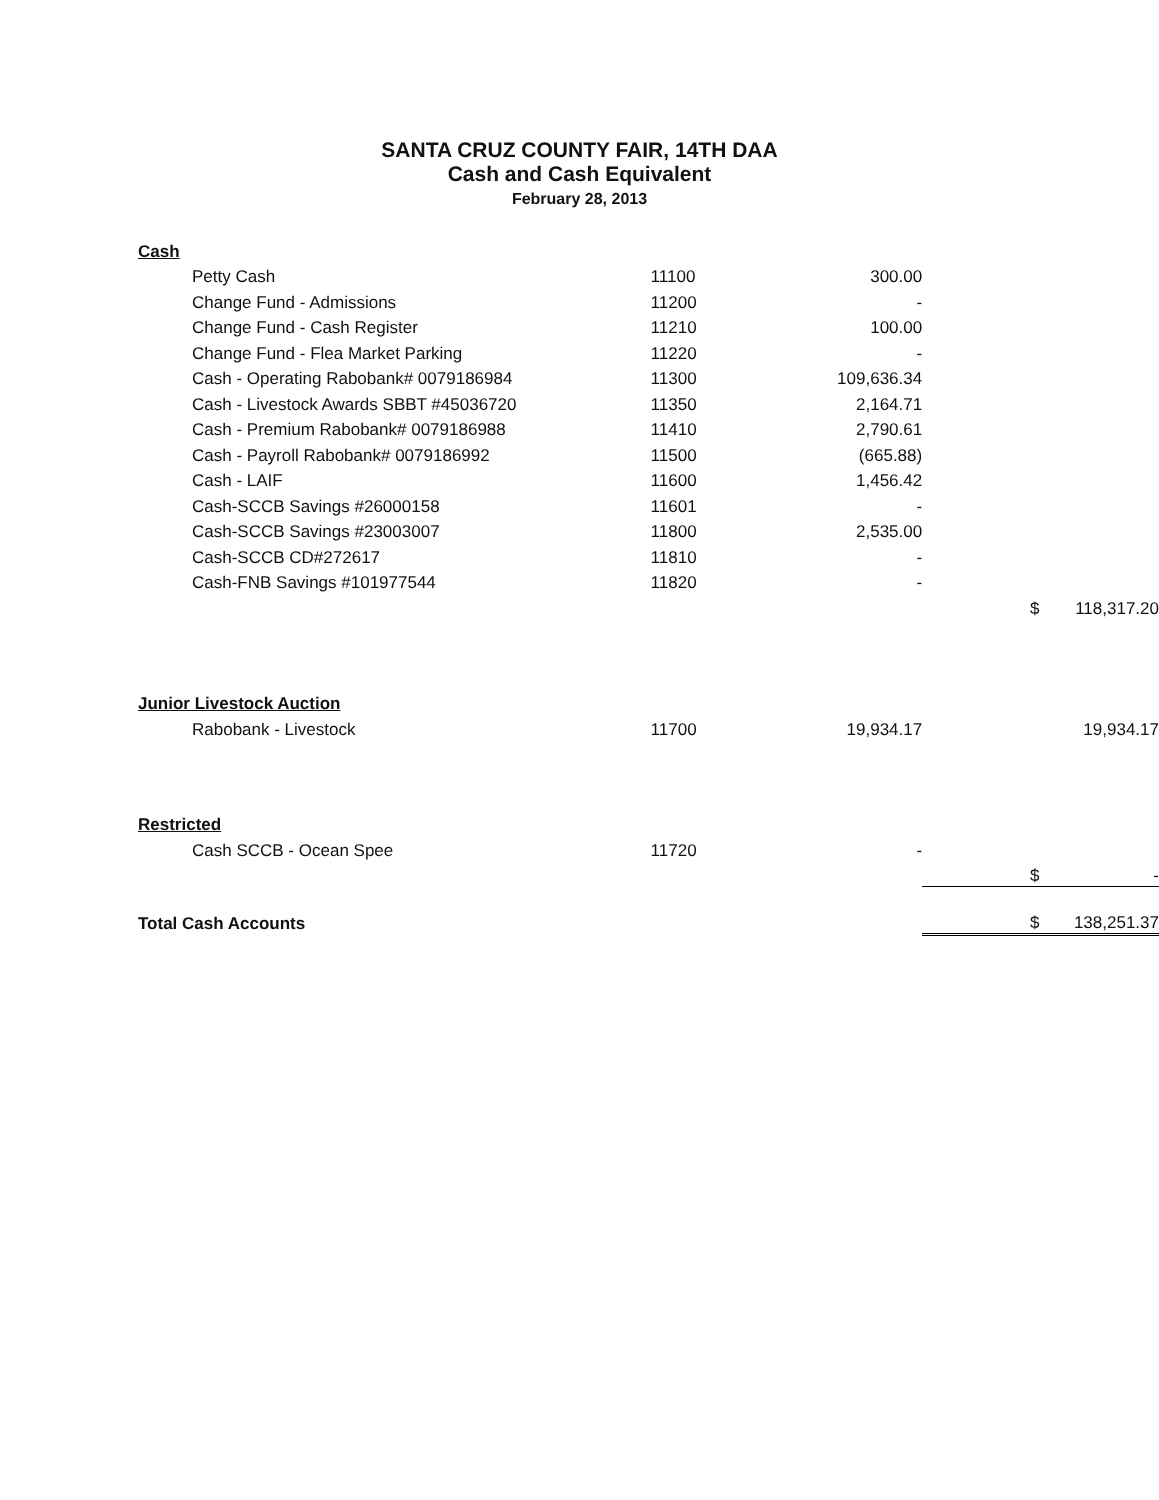SANTA CRUZ COUNTY FAIR, 14TH DAA
Cash and Cash Equivalent
February 28, 2013
| Cash | | | | |
| Petty Cash | 11100 | 300.00 | | |
| Change Fund - Admissions | 11200 | - | | |
| Change Fund - Cash Register | 11210 | 100.00 | | |
| Change Fund - Flea Market Parking | 11220 | - | | |
| Cash - Operating Rabobank# 0079186984 | 11300 | 109,636.34 | | |
| Cash - Livestock Awards SBBT #45036720 | 11350 | 2,164.71 | | |
| Cash - Premium Rabobank# 0079186988 | 11410 | 2,790.61 | | |
| Cash - Payroll Rabobank# 0079186992 | 11500 | (665.88) | | |
| Cash - LAIF | 11600 | 1,456.42 | | |
| Cash-SCCB Savings #26000158 | 11601 | - | | |
| Cash-SCCB Savings #23003007 | 11800 | 2,535.00 | | |
| Cash-SCCB CD#272617 | 11810 | - | | |
| Cash-FNB Savings #101977544 | 11820 | - | | |
| | | | $ | 118,317.20 |
| Junior Livestock Auction | | | | |
| Rabobank - Livestock | 11700 | 19,934.17 | | 19,934.17 |
| Restricted | | | | |
| Cash SCCB - Ocean Spee | 11720 | - | | |
| | | | $ | - |
| Total Cash Accounts | | | $ | 138,251.37 |